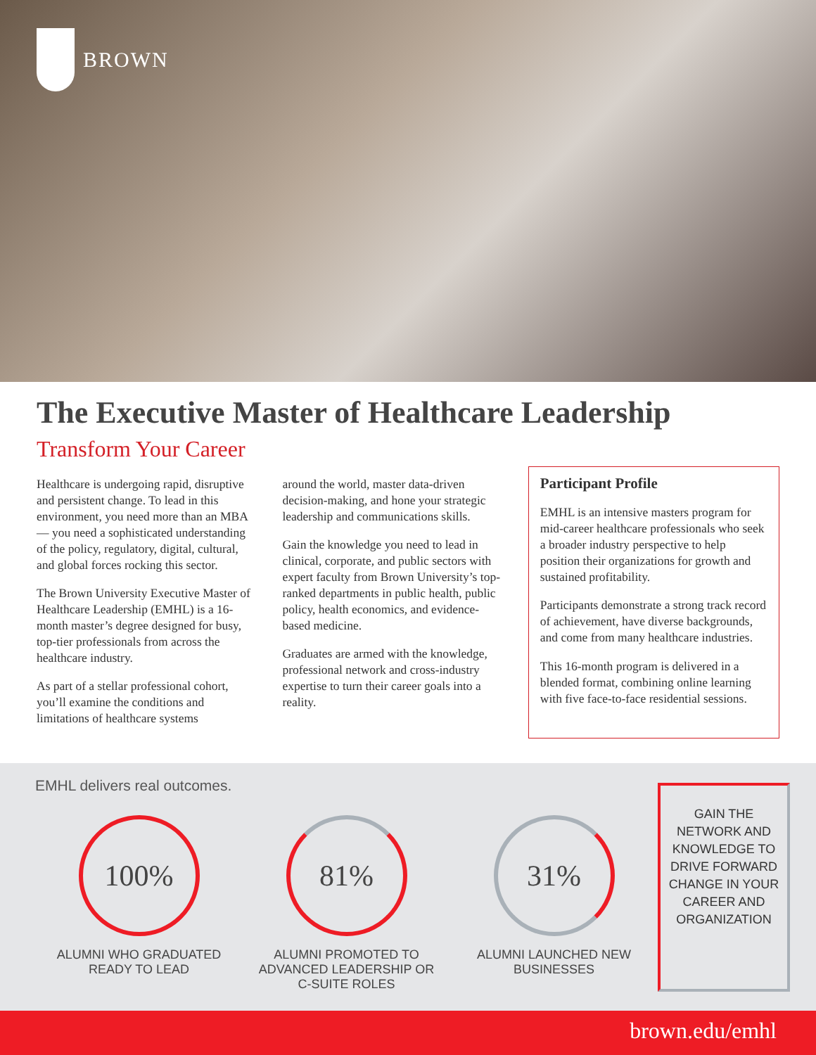BROWN
The Executive Master of Healthcare Leadership
Transform Your Career
Healthcare is undergoing rapid, disruptive and persistent change. To lead in this environment, you need more than an MBA— you need a sophisticated understanding of the policy, regulatory, digital, cultural, and global forces rocking this sector.
The Brown University Executive Master of Healthcare Leadership (EMHL) is a 16-month master’s degree designed for busy, top-tier professionals from across the healthcare industry.
As part of a stellar professional cohort, you’ll examine the conditions and limitations of healthcare systems
around the world, master data-driven decision-making, and hone your strategic leadership and communications skills.
Gain the knowledge you need to lead in clinical, corporate, and public sectors with expert faculty from Brown University’s top-ranked departments in public health, public policy, health economics, and evidence-based medicine.
Graduates are armed with the knowledge, professional network and cross-industry expertise to turn their career goals into a reality.
Participant Profile
EMHL is an intensive masters program for mid-career healthcare professionals who seek a broader industry perspective to help position their organizations for growth and sustained profitability.
Participants demonstrate a strong track record of achievement, have diverse backgrounds, and come from many healthcare industries.
This 16-month program is delivered in a blended format, combining online learning with five face-to-face residential sessions.
EMHL delivers real outcomes.
100%
ALUMNI WHO GRADUATED
READY TO LEAD
81%
ALUMNI PROMOTED TO
ADVANCED LEADERSHIP OR
C-SUITE ROLES
31%
ALUMNI LAUNCHED NEW
BUSINESSES
GAIN THE
NETWORK AND
KNOWLEDGE TO
DRIVE FORWARD
CHANGE IN YOUR
CAREER AND
ORGANIZATION
brown.edu/emhl